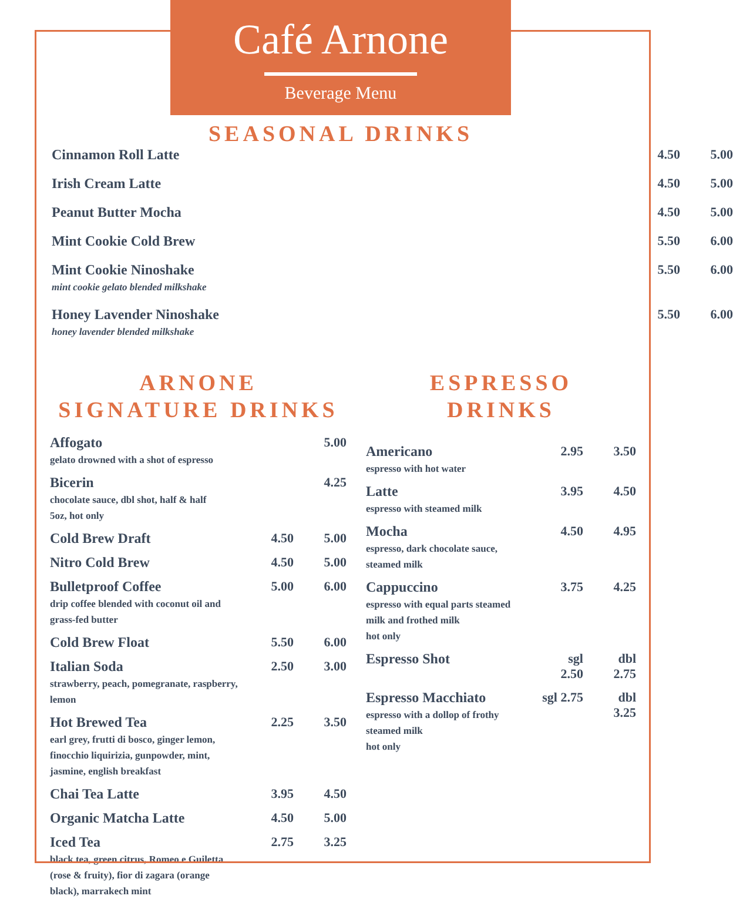Café Arnone
Beverage Menu
SEASONAL DRINKS
| Cinnamon Roll Latte | 4.50 | 5.00 |
| Irish Cream Latte | 4.50 | 5.00 |
| Peanut Butter Mocha | 4.50 | 5.00 |
| Mint Cookie Cold Brew | 5.50 | 6.00 |
| Mint Cookie Ninoshake mint cookie gelato blended milkshake | 5.50 | 6.00 |
| Honey Lavender Ninoshake honey lavender blended milkshake | 5.50 | 6.00 |
ARNONE
SIGNATURE DRINKS
| Affogato gelato drowned with a shot of espresso | | 5.00 |
| Bicerin chocolate sauce, dbl shot, half & half 5oz, hot only | | 4.25 |
| Cold Brew Draft | 4.50 | 5.00 |
| Nitro Cold Brew | 4.50 | 5.00 |
| Bulletproof Coffee drip coffee blended with coconut oil and grass-fed butter | 5.00 | 6.00 |
| Cold Brew Float | 5.50 | 6.00 |
| Italian Soda strawberry, peach, pomegranate, raspberry, lemon | 2.50 | 3.00 |
| Hot Brewed Tea earl grey, frutti di bosco, ginger lemon, finocchio liquirizia, gunpowder, mint, jasmine, english breakfast | 2.25 | 3.50 |
| Chai Tea Latte | 3.95 | 4.50 |
| Organic Matcha Latte | 4.50 | 5.00 |
| Iced Tea black tea, green citrus, Romeo e Guiletta (rose & fruity), fior di zagara (orange black), marrakech mint | 2.75 | 3.25 |
ESPRESSO
DRINKS
| Americano espresso with hot water | 2.95 | 3.50 |
| Latte espresso with steamed milk | 3.95 | 4.50 |
| Mocha espresso, dark chocolate sauce, steamed milk | 4.50 | 4.95 |
| Cappuccino espresso with equal parts steamed milk and frothed milk hot only | 3.75 | 4.25 |
| Espresso Shot | sgl 2.50 | dbl 2.75 |
| Espresso Macchiato espresso with a dollop of frothy steamed milk hot only | sgl 2.75 | dbl 3.25 |